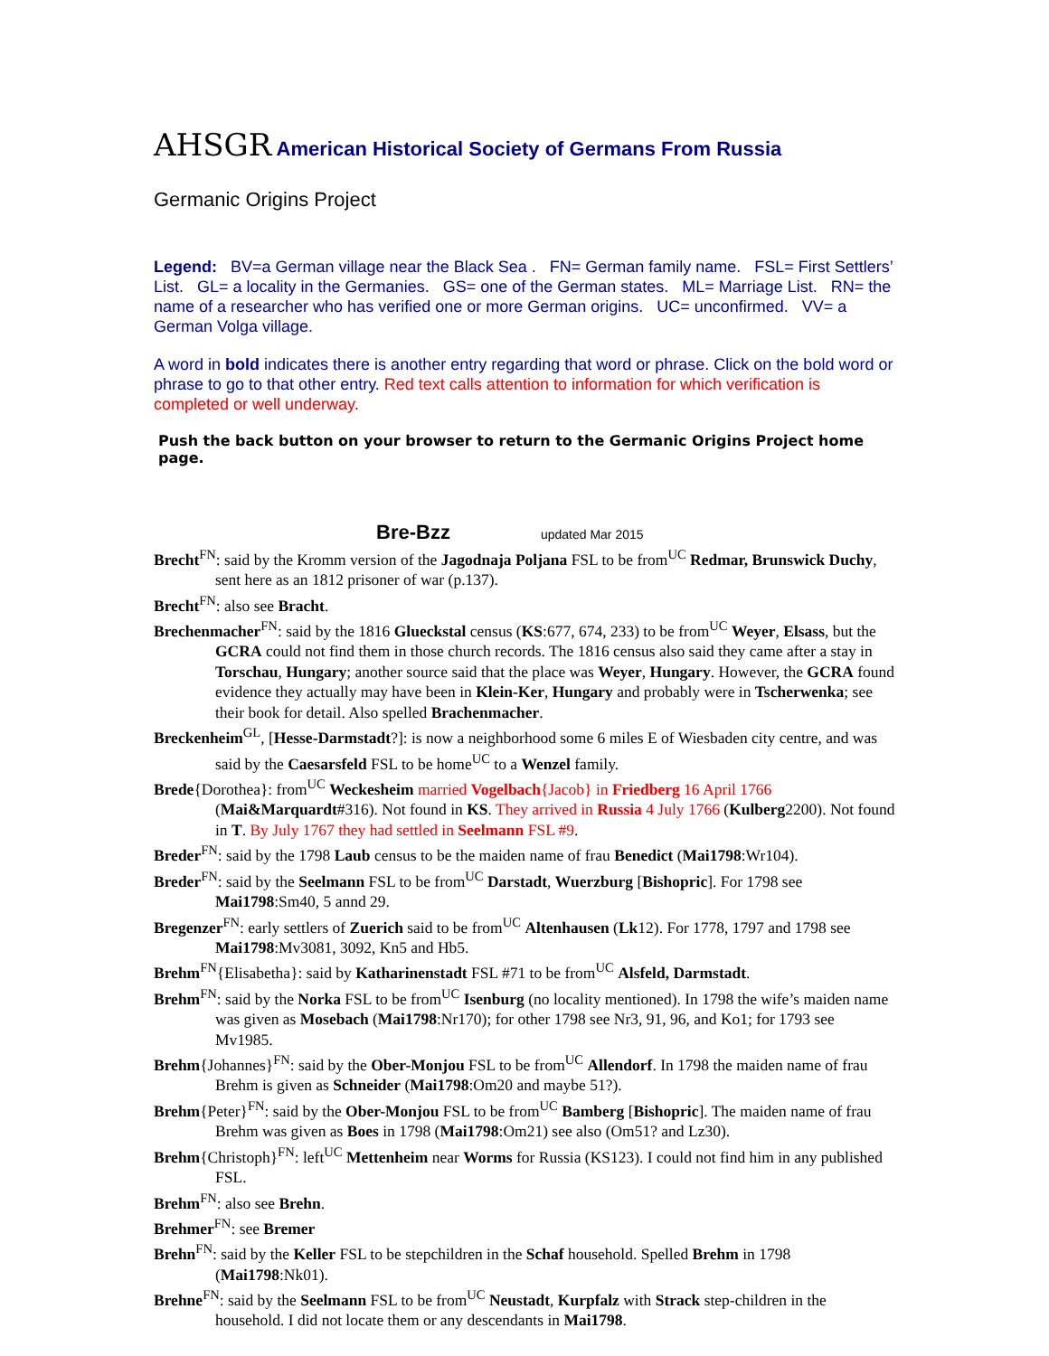AHSGR American Historical Society of Germans From Russia
Germanic Origins Project
Legend: BV=a German village near the Black Sea . FN= German family name. FSL= First Settlers’ List. GL= a locality in the Germanies. GS= one of the German states. ML= Marriage List. RN= the name of a researcher who has verified one or more German origins. UC= unconfirmed. VV= a German Volga village.
A word in bold indicates there is another entry regarding that word or phrase. Click on the bold word or phrase to go to that other entry. Red text calls attention to information for which verification is completed or well underway.
Push the back button on your browser to return to the Germanic Origins Project home page.
Bre-Bzz updated Mar 2015
Brecht<sup>FN</sup>: said by the Kromm version of the Jagodnaja Poljana FSL to be from<sup>UC</sup> Redmar, Brunswick Duchy, sent here as an 1812 prisoner of war (p.137).
Brecht<sup>FN</sup>: also see Bracht.
Brechenmacher<sup>FN</sup>: said by the 1816 Glueckstal census (KS:677, 674, 233) to be from<sup>UC</sup> Weyer, Elsass, but the GCRA could not find them in those church records. The 1816 census also said they came after a stay in Torschau, Hungary; another source said that the place was Weyer, Hungary. However, the GCRA found evidence they actually may have been in Klein-Ker, Hungary and probably were in Tscherwenka; see their book for detail. Also spelled Brachenmacher.
Breckenheim<sup>GL</sup>, [Hesse-Darmstadt?]: is now a neighborhood some 6 miles E of Wiesbaden city centre, and was said by the Caesarsfeld FSL to be home<sup>UC</sup> to a Wenzel family.
Brede{Dorothea}: from<sup>UC</sup> Weckesheim married Vogelbach{Jacob} in Friedberg 16 April 1766 (Mai&Marquardt#316). Not found in KS. They arrived in Russia 4 July 1766 (Kulberg2200). Not found in T. By July 1767 they had settled in Seelmann FSL #9.
Breder<sup>FN</sup>: said by the 1798 Laub census to be the maiden name of frau Benedict (Mai1798:Wr104).
Breder<sup>FN</sup>: said by the Seelmann FSL to be from<sup>UC</sup> Darstadt, Wuerzburg [Bishopric]. For 1798 see Mai1798:Sm40, 5 annd 29.
Bregenzer<sup>FN</sup>: early settlers of Zuerich said to be from<sup>UC</sup> Altenhausen (Lk12). For 1778, 1797 and 1798 see Mai1798:Mv3081, 3092, Kn5 and Hb5.
Brehm<sup>FN</sup>{Elisabetha}: said by Katharinenstadt FSL #71 to be from<sup>UC</sup> Alsfeld, Darmstadt.
Brehm<sup>FN</sup>: said by the Norka FSL to be from<sup>UC</sup> Isenburg (no locality mentioned). In 1798 the wife’s maiden name was given as Mosebach (Mai1798:Nr170); for other 1798 see Nr3, 91, 96, and Ko1; for 1793 see Mv1985.
Brehm{Johannes}<sup>FN</sup>: said by the Ober-Monjou FSL to be from<sup>UC</sup> Allendorf. In 1798 the maiden name of frau Brehm is given as Schneider (Mai1798:Om20 and maybe 51?).
Brehm{Peter}<sup>FN</sup>: said by the Ober-Monjou FSL to be from<sup>UC</sup> Bamberg [Bishopric]. The maiden name of frau Brehm was given as Boes in 1798 (Mai1798:Om21) see also (Om51? and Lz30).
Brehm{Christoph}<sup>FN</sup>: left<sup>UC</sup> Mettenheim near Worms for Russia (KS123). I could not find him in any published FSL.
Brehm<sup>FN</sup>: also see Brehn.
Brehmer<sup>FN</sup>: see Bremer
Brehn<sup>FN</sup>: said by the Keller FSL to be stepchildren in the Schaf household. Spelled Brehm in 1798 (Mai1798:Nk01).
Brehne<sup>FN</sup>: said by the Seelmann FSL to be from<sup>UC</sup> Neustadt, Kurpfalz with Strack step-children in the household. I did not locate them or any descendants in Mai1798.